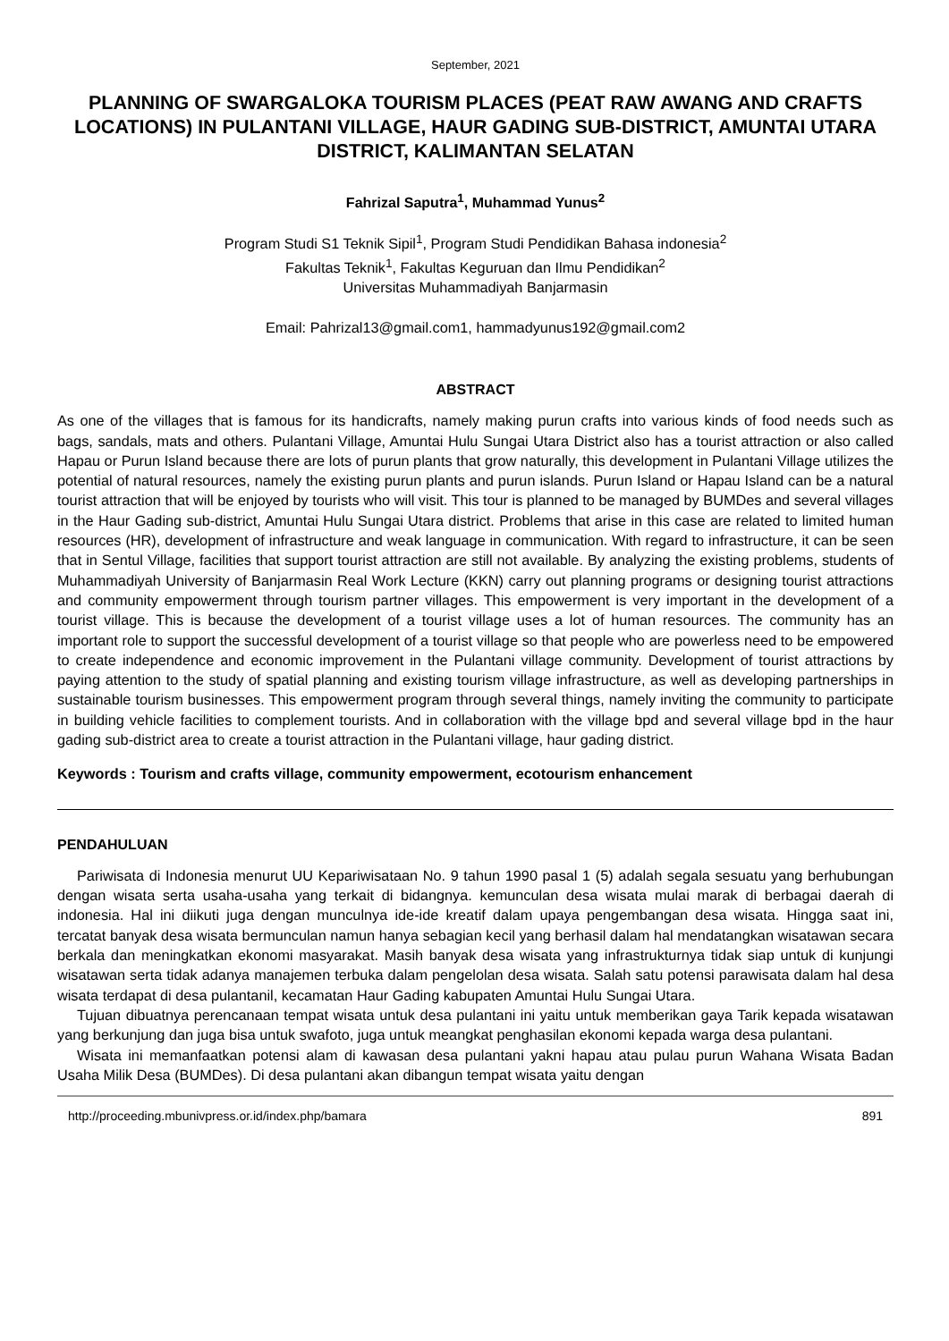September, 2021
PLANNING OF SWARGALOKA TOURISM PLACES (PEAT RAW AWANG AND CRAFTS LOCATIONS) IN PULANTANI VILLAGE, HAUR GADING SUB-DISTRICT, AMUNTAI UTARA DISTRICT, KALIMANTAN SELATAN
Fahrizal Saputra<sup>1</sup>, Muhammad Yunus<sup>2</sup>
Program Studi S1 Teknik Sipil<sup>1</sup>, Program Studi Pendidikan Bahasa indonesia<sup>2</sup>
Fakultas Teknik<sup>1</sup>, Fakultas Keguruan dan Ilmu Pendidikan<sup>2</sup>
Universitas Muhammadiyah Banjarmasin
Email: Pahrizal13@gmail.com1, hammadyunus192@gmail.com2
ABSTRACT
As one of the villages that is famous for its handicrafts, namely making purun crafts into various kinds of food needs such as bags, sandals, mats and others. Pulantani Village, Amuntai Hulu Sungai Utara District also has a tourist attraction or also called Hapau or Purun Island because there are lots of purun plants that grow naturally, this development in Pulantani Village utilizes the potential of natural resources, namely the existing purun plants and purun islands. Purun Island or Hapau Island can be a natural tourist attraction that will be enjoyed by tourists who will visit. This tour is planned to be managed by BUMDes and several villages in the Haur Gading sub-district, Amuntai Hulu Sungai Utara district. Problems that arise in this case are related to limited human resources (HR), development of infrastructure and weak language in communication. With regard to infrastructure, it can be seen that in Sentul Village, facilities that support tourist attraction are still not available. By analyzing the existing problems, students of Muhammadiyah University of Banjarmasin Real Work Lecture (KKN) carry out planning programs or designing tourist attractions and community empowerment through tourism partner villages. This empowerment is very important in the development of a tourist village. This is because the development of a tourist village uses a lot of human resources. The community has an important role to support the successful development of a tourist village so that people who are powerless need to be empowered to create independence and economic improvement in the Pulantani village community. Development of tourist attractions by paying attention to the study of spatial planning and existing tourism village infrastructure, as well as developing partnerships in sustainable tourism businesses. This empowerment program through several things, namely inviting the community to participate in building vehicle facilities to complement tourists. And in collaboration with the village bpd and several village bpd in the haur gading sub-district area to create a tourist attraction in the Pulantani village, haur gading district.
Keywords : Tourism and crafts village, community empowerment, ecotourism enhancement
PENDAHULUAN
Pariwisata di Indonesia menurut UU Kepariwisataan No. 9 tahun 1990 pasal 1 (5) adalah segala sesuatu yang berhubungan dengan wisata serta usaha-usaha yang terkait di bidangnya. kemunculan desa wisata mulai marak di berbagai daerah di indonesia. Hal ini diikuti juga dengan munculnya ide-ide kreatif dalam upaya pengembangan desa wisata. Hingga saat ini, tercatat banyak desa wisata bermunculan namun hanya sebagian kecil yang berhasil dalam hal mendatangkan wisatawan secara berkala dan meningkatkan ekonomi masyarakat. Masih banyak desa wisata yang infrastrukturnya tidak siap untuk di kunjungi wisatawan serta tidak adanya manajemen terbuka dalam pengelolan desa wisata. Salah satu potensi parawisata dalam hal desa wisata terdapat di desa pulantanil, kecamatan Haur Gading kabupaten Amuntai Hulu Sungai Utara.
Tujuan dibuatnya perencanaan tempat wisata untuk desa pulantani ini yaitu untuk memberikan gaya Tarik kepada wisatawan yang berkunjung dan juga bisa untuk swafoto, juga untuk meangkat penghasilan ekonomi kepada warga desa pulantani.
Wisata ini memanfaatkan potensi alam di kawasan desa pulantani yakni hapau atau pulau purun Wahana Wisata Badan Usaha Milik Desa (BUMDes). Di desa pulantani akan dibangun tempat wisata yaitu dengan
http://proceeding.mbunivpress.or.id/index.php/bamara 891